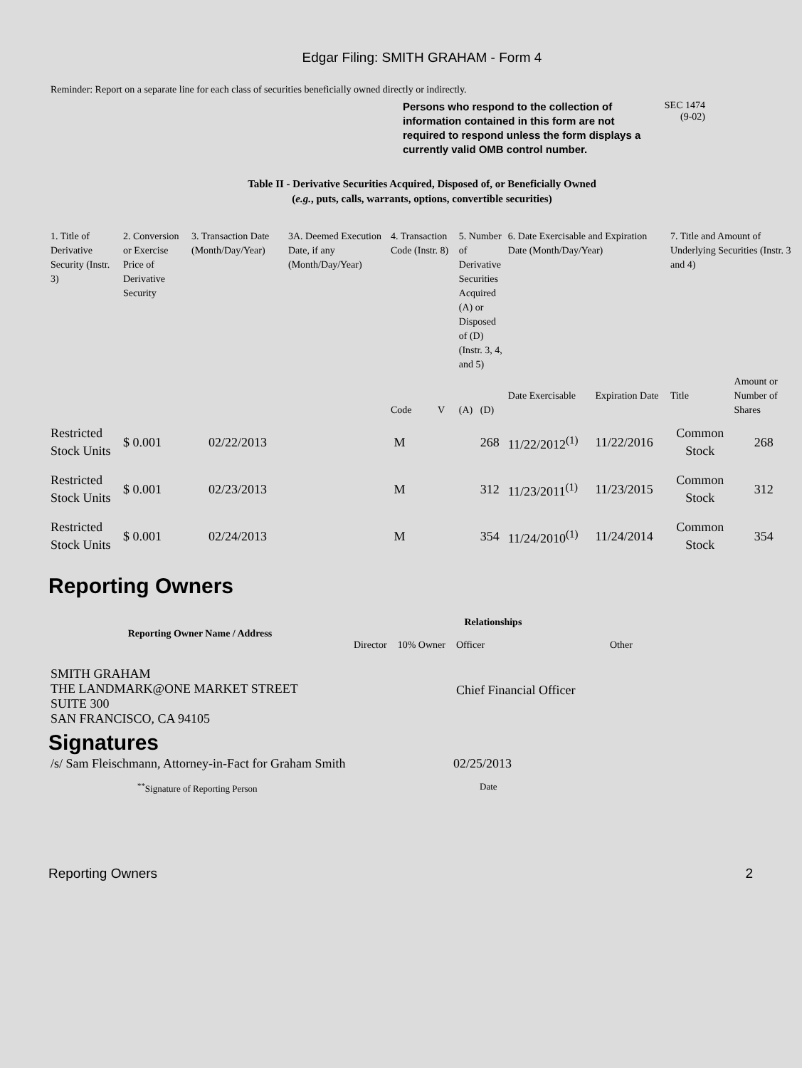Edgar Filing: SMITH GRAHAM - Form 4
Reminder: Report on a separate line for each class of securities beneficially owned directly or indirectly.
Persons who respond to the collection of information contained in this form are not required to respond unless the form displays a currently valid OMB control number.
SEC 1474
(9-02)
Table II - Derivative Securities Acquired, Disposed of, or Beneficially Owned
(e.g., puts, calls, warrants, options, convertible securities)
| 1. Title of Derivative Security (Instr. 3) | 2. Conversion or Exercise Price of Derivative Security | 3. Transaction Date (Month/Day/Year) | 3A. Deemed Execution Date, if any (Month/Day/Year) | 4. Transaction Code (Instr. 8) | | 5. Number of Derivative Securities Acquired (A) or Disposed of (D) (Instr. 3, 4, and 5) | | 6. Date Exercisable and Expiration Date (Month/Day/Year) | | 7. Title and Amount of Underlying Securities (Instr. 3 and 4) | |
| --- | --- | --- | --- | --- | --- | --- | --- | --- | --- | --- | --- |
| | | | | Code | V | (A) | (D) | Date Exercisable | Expiration Date | Title | Amount or Number of Shares |
| Restricted Stock Units | $ 0.001 | 02/22/2013 | | M | | | 268 | 11/22/2012<sup>(1)</sup> | 11/22/2016 | Common Stock | 268 |
| Restricted Stock Units | $ 0.001 | 02/23/2013 | | M | | | 312 | 11/23/2011<sup>(1)</sup> | 11/23/2015 | Common Stock | 312 |
| Restricted Stock Units | $ 0.001 | 02/24/2013 | | M | | | 354 | 11/24/2010<sup>(1)</sup> | 11/24/2014 | Common Stock | 354 |
Reporting Owners
| Reporting Owner Name / Address | Relationships | | | |
| --- | --- | --- | --- | --- |
| | Director | 10% Owner | Officer | Other |
| SMITH GRAHAM THE LANDMARK@ONE MARKET STREET SUITE 300 SAN FRANCISCO, CA 94105 | | | Chief Financial Officer | |
Signatures
| /s/ Sam Fleischmann, Attorney-in-Fact for Graham Smith | 02/25/2013 |
| <sup>**</sup> Signature of Reporting Person | Date |
Reporting Owners 2